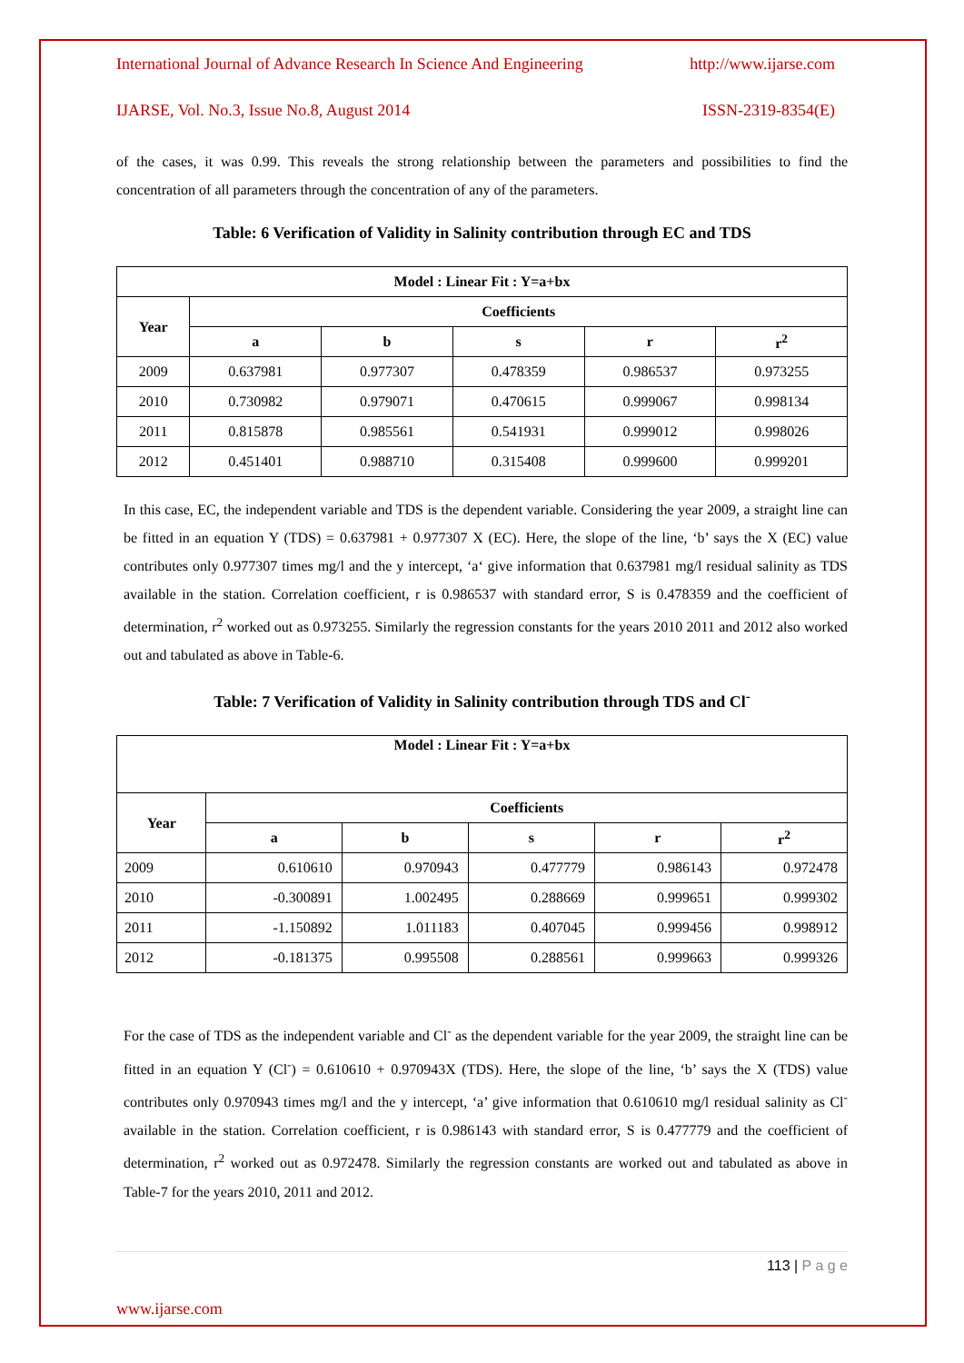International Journal of Advance Research In Science And Engineering http://www.ijarse.com
IJARSE, Vol. No.3, Issue No.8, August 2014 ISSN-2319-8354(E)
of the cases, it was 0.99. This reveals the strong relationship between the parameters and possibilities to find the concentration of all parameters through the concentration of any of the parameters.
Table: 6 Verification of Validity in Salinity contribution through EC and TDS
| Model : Linear Fit : Y=a+bx | | | | | |
| --- | --- | --- | --- | --- | --- |
| Year | Coefficients | | | | |
| | a | b | s | r | r<sup>2</sup> |
| 2009 | 0.637981 | 0.977307 | 0.478359 | 0.986537 | 0.973255 |
| 2010 | 0.730982 | 0.979071 | 0.470615 | 0.999067 | 0.998134 |
| 2011 | 0.815878 | 0.985561 | 0.541931 | 0.999012 | 0.998026 |
| 2012 | 0.451401 | 0.988710 | 0.315408 | 0.999600 | 0.999201 |
In this case, EC, the independent variable and TDS is the dependent variable. Considering the year 2009, a straight line can be fitted in an equation Y (TDS) = 0.637981 + 0.977307 X (EC). Here, the slope of the line, ‘b’ says the X (EC) value contributes only 0.977307 times mg/l and the y intercept, ‘a‘ give information that 0.637981 mg/l residual salinity as TDS available in the station. Correlation coefficient, r is 0.986537 with standard error, S is 0.478359 and the coefficient of determination, r<sup>2</sup> worked out as 0.973255. Similarly the regression constants for the years 2010 2011 and 2012 also worked out and tabulated as above in Table-6.
Table: 7 Verification of Validity in Salinity contribution through TDS and Cl<sup>-</sup>
| Model : Linear Fit : Y=a+bx | | | | | |
| --- | --- | --- | --- | --- | --- |
| Year | Coefficients | | | | |
| | a | b | s | r | r<sup>2</sup> |
| 2009 | 0.610610 | 0.970943 | 0.477779 | 0.986143 | 0.972478 |
| 2010 | -0.300891 | 1.002495 | 0.288669 | 0.999651 | 0.999302 |
| 2011 | -1.150892 | 1.011183 | 0.407045 | 0.999456 | 0.998912 |
| 2012 | -0.181375 | 0.995508 | 0.288561 | 0.999663 | 0.999326 |
For the case of TDS as the independent variable and Cl<sup>-</sup> as the dependent variable for the year 2009, the straight line can be fitted in an equation Y (Cl<sup>-</sup>) = 0.610610 + 0.970943X (TDS). Here, the slope of the line, ‘b’ says the X (TDS) value contributes only 0.970943 times mg/l and the y intercept, ‘a’ give information that 0.610610 mg/l residual salinity as Cl<sup>-</sup> available in the station. Correlation coefficient, r is 0.986143 with standard error, S is 0.477779 and the coefficient of determination, r<sup>2</sup> worked out as 0.972478. Similarly the regression constants are worked out and tabulated as above in Table-7 for the years 2010, 2011 and 2012.
113 | P a g e
www.ijarse.com